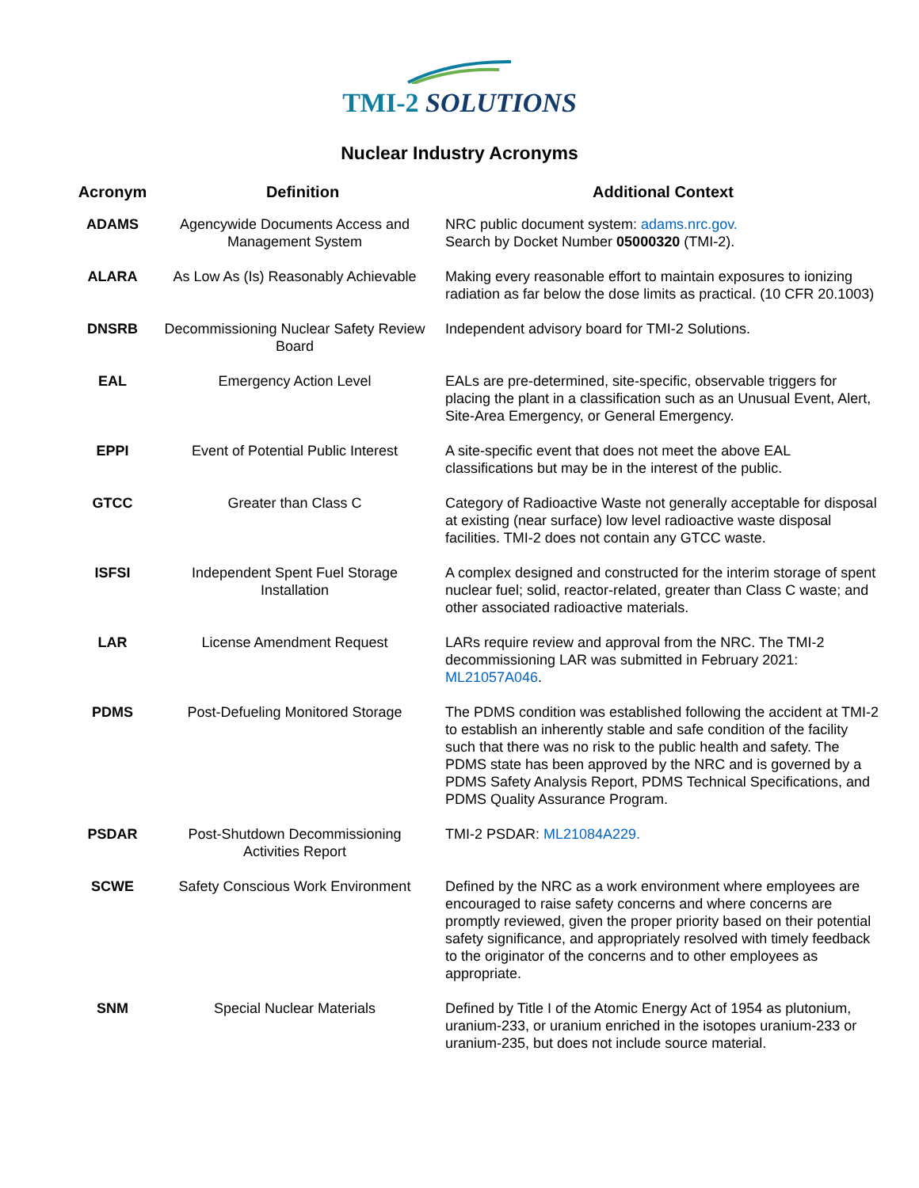TMI-2 SOLUTIONS
Nuclear Industry Acronyms
| Acronym | Definition | Additional Context |
| --- | --- | --- |
| ADAMS | Agencywide Documents Access and Management System | NRC public document system: adams.nrc.gov. Search by Docket Number 05000320 (TMI-2). |
| ALARA | As Low As (Is) Reasonably Achievable | Making every reasonable effort to maintain exposures to ionizing radiation as far below the dose limits as practical. (10 CFR 20.1003) |
| DNSRB | Decommissioning Nuclear Safety Review Board | Independent advisory board for TMI-2 Solutions. |
| EAL | Emergency Action Level | EALs are pre-determined, site-specific, observable triggers for placing the plant in a classification such as an Unusual Event, Alert, Site-Area Emergency, or General Emergency. |
| EPPI | Event of Potential Public Interest | A site-specific event that does not meet the above EAL classifications but may be in the interest of the public. |
| GTCC | Greater than Class C | Category of Radioactive Waste not generally acceptable for disposal at existing (near surface) low level radioactive waste disposal facilities. TMI-2 does not contain any GTCC waste. |
| ISFSI | Independent Spent Fuel Storage Installation | A complex designed and constructed for the interim storage of spent nuclear fuel; solid, reactor-related, greater than Class C waste; and other associated radioactive materials. |
| LAR | License Amendment Request | LARs require review and approval from the NRC. The TMI-2 decommissioning LAR was submitted in February 2021: ML21057A046 . |
| PDMS | Post-Defueling Monitored Storage | The PDMS condition was established following the accident at TMI-2 to establish an inherently stable and safe condition of the facility such that there was no risk to the public health and safety. The PDMS state has been approved by the NRC and is governed by a PDMS Safety Analysis Report, PDMS Technical Specifications, and PDMS Quality Assurance Program. |
| PSDAR | Post-Shutdown Decommissioning Activities Report | TMI-2 PSDAR: ML21084A229. |
| SCWE | Safety Conscious Work Environment | Defined by the NRC as a work environment where employees are encouraged to raise safety concerns and where concerns are promptly reviewed, given the proper priority based on their potential safety significance, and appropriately resolved with timely feedback to the originator of the concerns and to other employees as appropriate. |
| SNM | Special Nuclear Materials | Defined by Title I of the Atomic Energy Act of 1954 as plutonium, uranium-233, or uranium enriched in the isotopes uranium-233 or uranium-235, but does not include source material. |